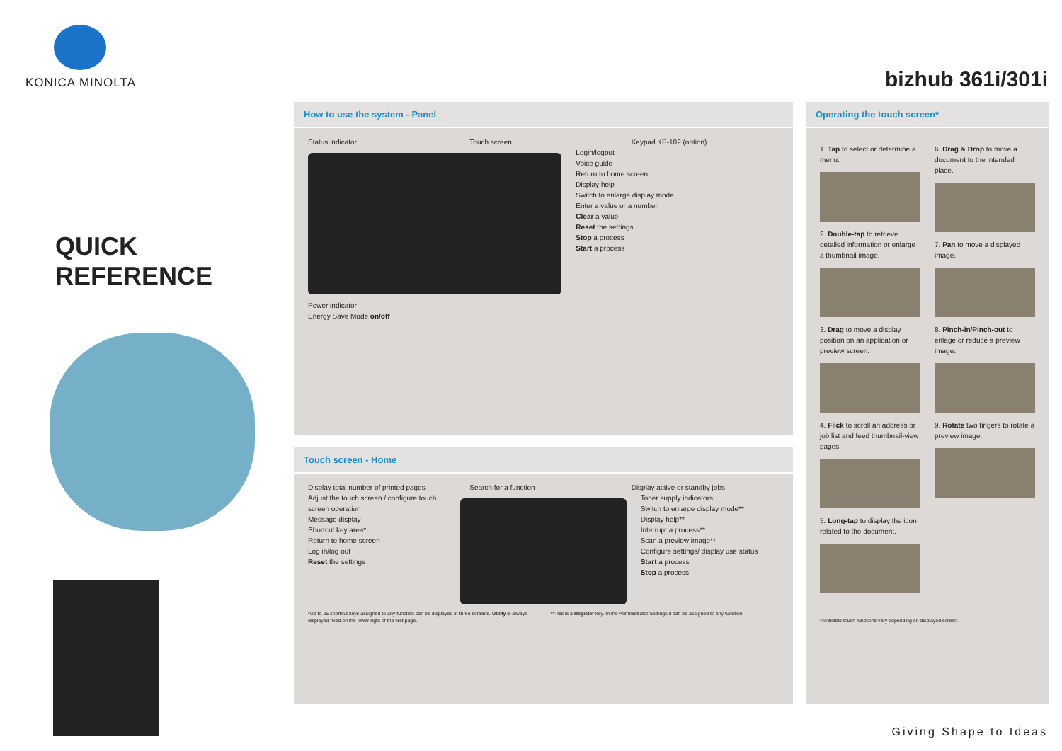KONICA MINOLTA
QUICK
REFERENCE
bizhub 361i/301i
How to use the system - Panel
Status indicator Touch screen Keypad KP-102 (option)
Power indicator
Energy Save Mode on/off
Login/logout
Voice guide
Return to home screen
Display help
Switch to enlarge display mode
Enter a value or a number
Clear a value
Reset the settings
Stop a process
Start a process
Touch screen - Home
Display total number of printed pages
Search for a function Display active or standby jobs
Adjust the touch screen / configure touch screen operation
Message display
Shortcut key area*
Return to home screen
Log in/log out
Reset the settings
Toner supply indicators
Switch to enlarge display mode**
Display help**
Interrupt a process**
Scan a preview image**
Configure settings/ display use status
Start a process
Stop a process
*Up to 25 shortcut keys assigned to any function can be displayed in three screens. Utility is always displayed fixed on the lower right of the first page.
**This is a Register key. In the Administrator Settings it can be assigned to any function.
Operating the touch screen*
1. Tap to select or determine a menu.
2. Double-tap to retrieve detailed information or enlarge a thumbnail image.
3. Drag to move a display position on an application or preview screen.
4. Flick to scroll an address or job list and feed thumbnail-view pages.
5. Long-tap to display the icon related to the document.
6. Drag & Drop to move a document to the intended place.
7. Pan to move a displayed image.
8. Pinch-in/Pinch-out to enlage or reduce a preview image.
9. Rotate two fingers to rotate a preview image.
*Available touch functions vary depending on displayed screen.
Giving Shape to Ideas